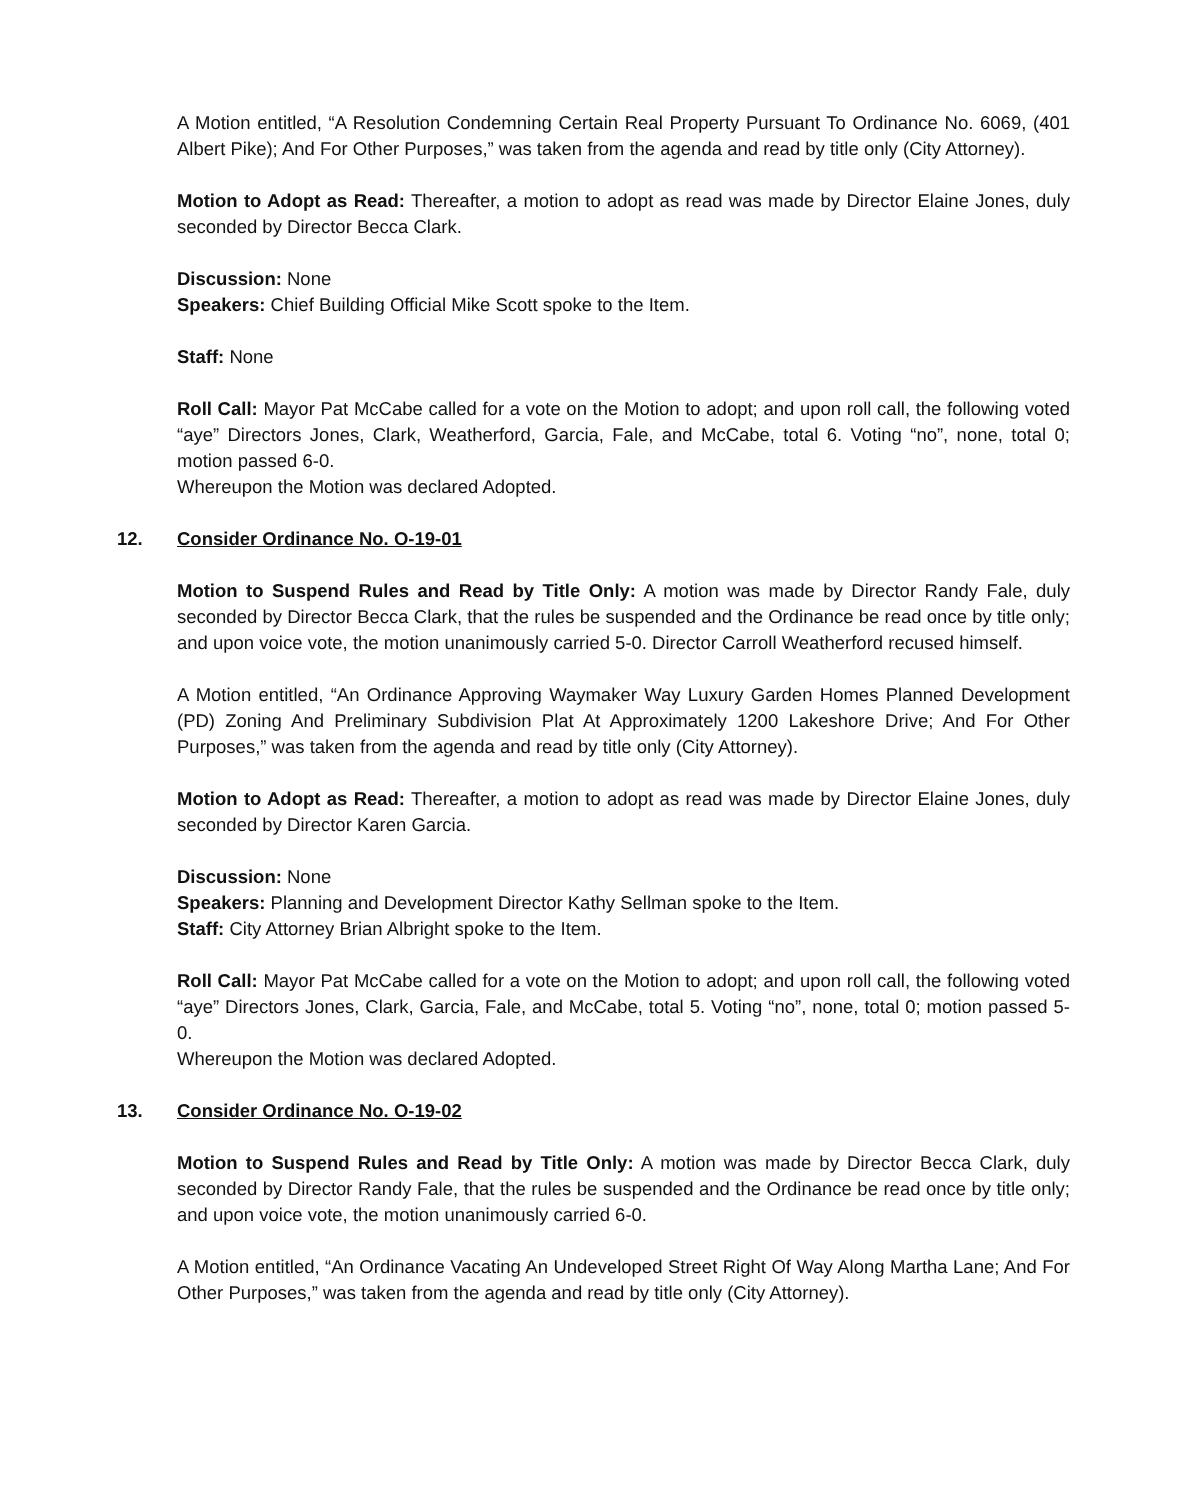A Motion entitled, “A Resolution Condemning Certain Real Property Pursuant To Ordinance No. 6069, (401 Albert Pike); And For Other Purposes,” was taken from the agenda and read by title only (City Attorney).
Motion to Adopt as Read: Thereafter, a motion to adopt as read was made by Director Elaine Jones, duly seconded by Director Becca Clark.
Discussion: None
Speakers: Chief Building Official Mike Scott spoke to the Item.
Staff: None
Roll Call: Mayor Pat McCabe called for a vote on the Motion to adopt; and upon roll call, the following voted “aye” Directors Jones, Clark, Weatherford, Garcia, Fale, and McCabe, total 6. Voting “no”, none, total 0; motion passed 6-0.
Whereupon the Motion was declared Adopted.
12. Consider Ordinance No. O-19-01
Motion to Suspend Rules and Read by Title Only: A motion was made by Director Randy Fale, duly seconded by Director Becca Clark, that the rules be suspended and the Ordinance be read once by title only; and upon voice vote, the motion unanimously carried 5-0. Director Carroll Weatherford recused himself.
A Motion entitled, “An Ordinance Approving Waymaker Way Luxury Garden Homes Planned Development (PD) Zoning And Preliminary Subdivision Plat At Approximately 1200 Lakeshore Drive; And For Other Purposes,” was taken from the agenda and read by title only (City Attorney).
Motion to Adopt as Read: Thereafter, a motion to adopt as read was made by Director Elaine Jones, duly seconded by Director Karen Garcia.
Discussion: None
Speakers: Planning and Development Director Kathy Sellman spoke to the Item.
Staff: City Attorney Brian Albright spoke to the Item.
Roll Call: Mayor Pat McCabe called for a vote on the Motion to adopt; and upon roll call, the following voted “aye” Directors Jones, Clark, Garcia, Fale, and McCabe, total 5. Voting “no”, none, total 0; motion passed 5-0.
Whereupon the Motion was declared Adopted.
13. Consider Ordinance No. O-19-02
Motion to Suspend Rules and Read by Title Only: A motion was made by Director Becca Clark, duly seconded by Director Randy Fale, that the rules be suspended and the Ordinance be read once by title only; and upon voice vote, the motion unanimously carried 6-0.
A Motion entitled, “An Ordinance Vacating An Undeveloped Street Right Of Way Along Martha Lane; And For Other Purposes,” was taken from the agenda and read by title only (City Attorney).